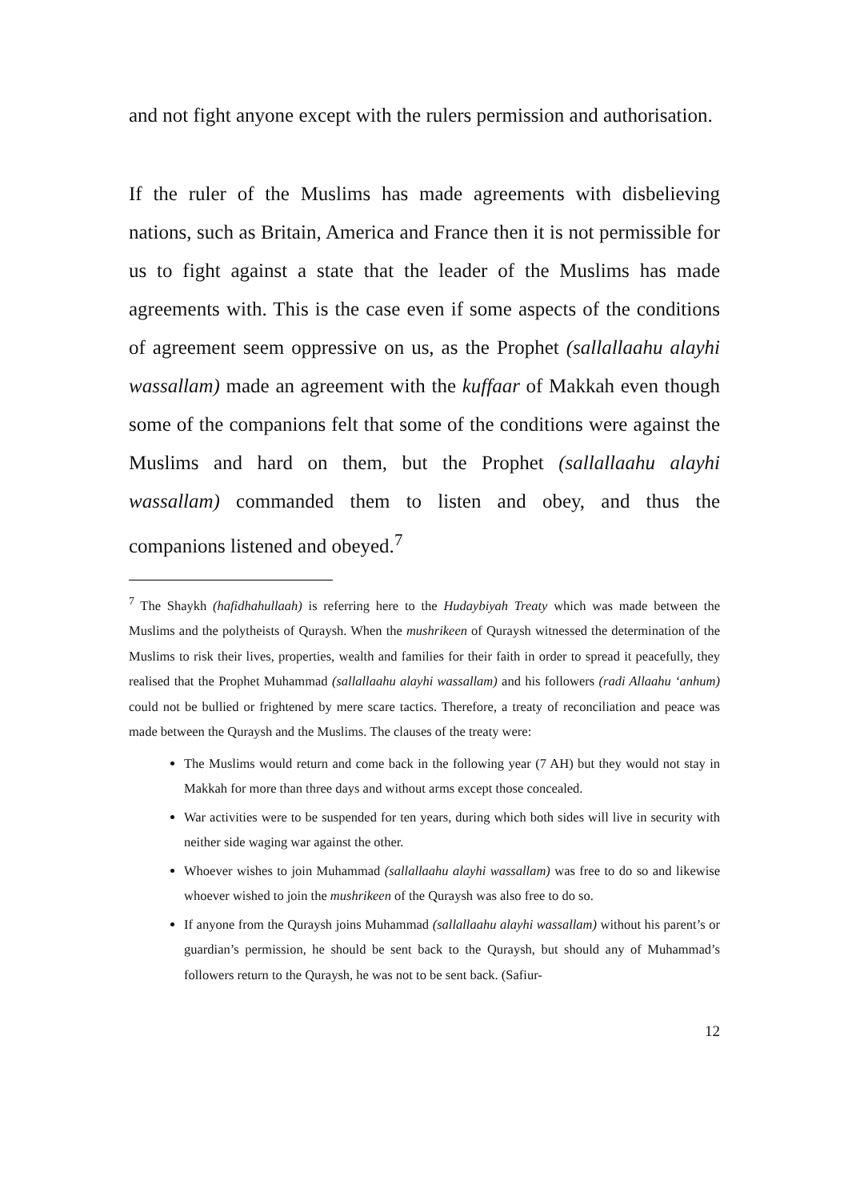and not fight anyone except with the rulers permission and authorisation.
If the ruler of the Muslims has made agreements with disbelieving nations, such as Britain, America and France then it is not permissible for us to fight against a state that the leader of the Muslims has made agreements with. This is the case even if some aspects of the conditions of agreement seem oppressive on us, as the Prophet (sallallaahu alayhi wassallam) made an agreement with the kuffaar of Makkah even though some of the companions felt that some of the conditions were against the Muslims and hard on them, but the Prophet (sallallaahu alayhi wassallam) commanded them to listen and obey, and thus the companions listened and obeyed.<sup>7</sup>
<sup>7</sup> The Shaykh (hafidhahullaah) is referring here to the Hudaybiyah Treaty which was made between the Muslims and the polytheists of Quraysh. When the mushrikeen of Quraysh witnessed the determination of the Muslims to risk their lives, properties, wealth and families for their faith in order to spread it peacefully, they realised that the Prophet Muhammad (sallallaahu alayhi wassallam) and his followers (radi Allaahu ‘anhum) could not be bullied or frightened by mere scare tactics. Therefore, a treaty of reconciliation and peace was made between the Quraysh and the Muslims. The clauses of the treaty were:
The Muslims would return and come back in the following year (7 AH) but they would not stay in Makkah for more than three days and without arms except those concealed.
War activities were to be suspended for ten years, during which both sides will live in security with neither side waging war against the other.
Whoever wishes to join Muhammad (sallallaahu alayhi wassallam) was free to do so and likewise whoever wished to join the mushrikeen of the Quraysh was also free to do so.
If anyone from the Quraysh joins Muhammad (sallallaahu alayhi wassallam) without his parent’s or guardian’s permission, he should be sent back to the Quraysh, but should any of Muhammad’s followers return to the Quraysh, he was not to be sent back. (Safiur-
12